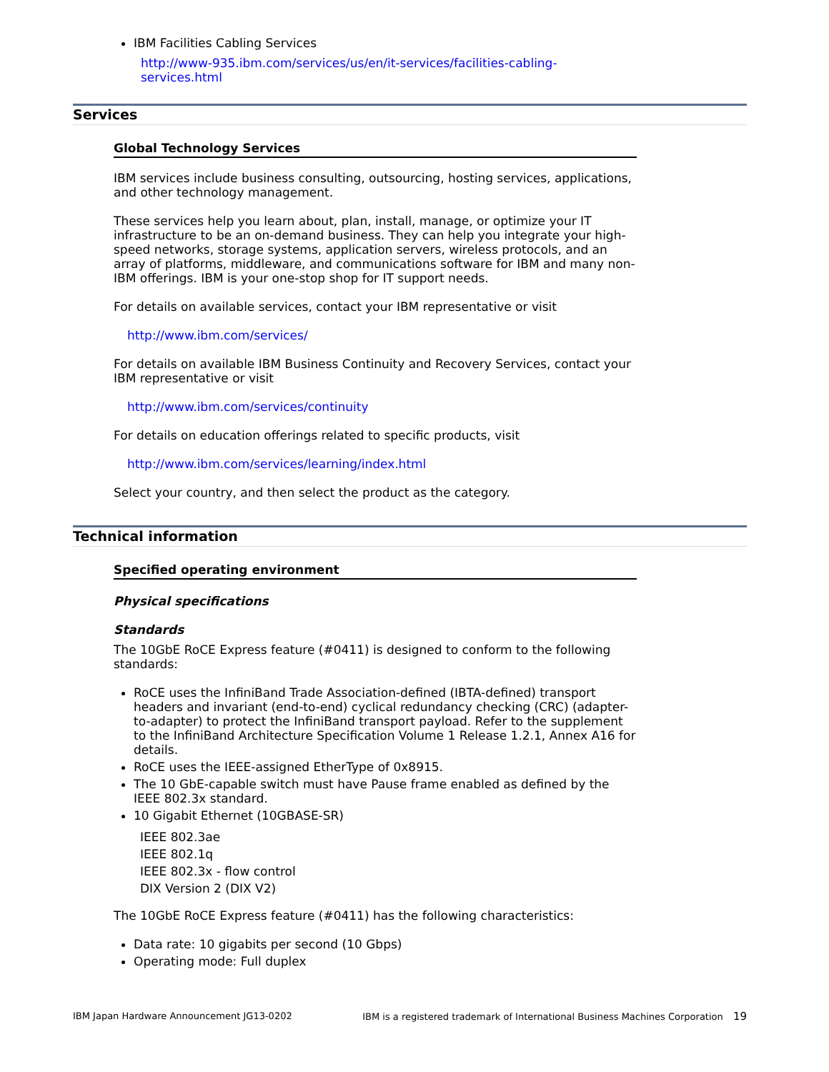IBM Facilities Cabling Services
http://www-935.ibm.com/services/us/en/it-services/facilities-cabling-services.html
Services
Global Technology Services
IBM services include business consulting, outsourcing, hosting services, applications, and other technology management.
These services help you learn about, plan, install, manage, or optimize your IT infrastructure to be an on-demand business. They can help you integrate your high-speed networks, storage systems, application servers, wireless protocols, and an array of platforms, middleware, and communications software for IBM and many non-IBM offerings. IBM is your one-stop shop for IT support needs.
For details on available services, contact your IBM representative or visit
http://www.ibm.com/services/
For details on available IBM Business Continuity and Recovery Services, contact your IBM representative or visit
http://www.ibm.com/services/continuity
For details on education offerings related to specific products, visit
http://www.ibm.com/services/learning/index.html
Select your country, and then select the product as the category.
Technical information
Specified operating environment
Physical specifications
Standards
The 10GbE RoCE Express feature (#0411) is designed to conform to the following standards:
RoCE uses the InfiniBand Trade Association-defined (IBTA-defined) transport headers and invariant (end-to-end) cyclical redundancy checking (CRC) (adapter-to-adapter) to protect the InfiniBand transport payload. Refer to the supplement to the InfiniBand Architecture Specification Volume 1 Release 1.2.1, Annex A16 for details.
RoCE uses the IEEE-assigned EtherType of 0x8915.
The 10 GbE-capable switch must have Pause frame enabled as defined by the IEEE 802.3x standard.
10 Gigabit Ethernet (10GBASE-SR)
IEEE 802.3ae
IEEE 802.1q
IEEE 802.3x - flow control
DIX Version 2 (DIX V2)
The 10GbE RoCE Express feature (#0411) has the following characteristics:
Data rate: 10 gigabits per second (10 Gbps)
Operating mode: Full duplex
IBM Japan Hardware Announcement JG13-0202 IBM is a registered trademark of International Business Machines Corporation 19